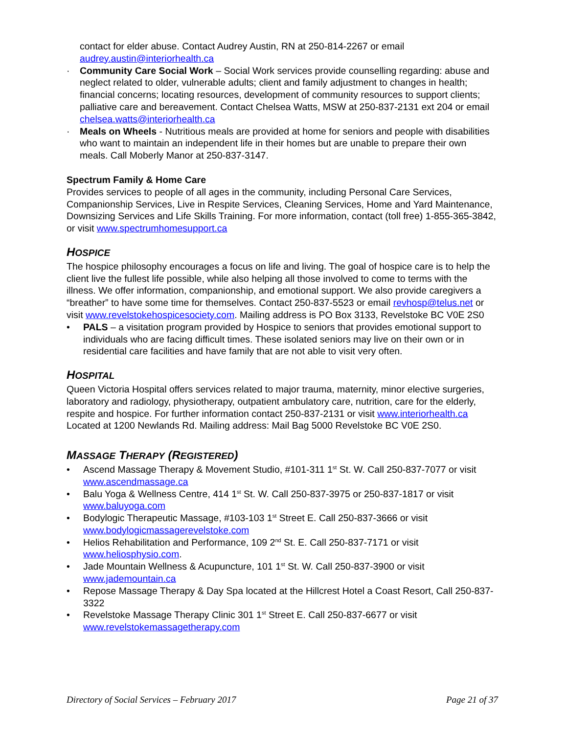contact for elder abuse. Contact Audrey Austin, RN at 250-814-2267 or email audrey.austin@interiorhealth.ca
· Community Care Social Work – Social Work services provide counselling regarding: abuse and neglect related to older, vulnerable adults; client and family adjustment to changes in health; financial concerns; locating resources, development of community resources to support clients; palliative care and bereavement. Contact Chelsea Watts, MSW at 250-837-2131 ext 204 or email chelsea.watts@interiorhealth.ca
· Meals on Wheels - Nutritious meals are provided at home for seniors and people with disabilities who want to maintain an independent life in their homes but are unable to prepare their own meals. Call Moberly Manor at 250-837-3147.
Spectrum Family & Home Care
Provides services to people of all ages in the community, including Personal Care Services, Companionship Services, Live in Respite Services, Cleaning Services, Home and Yard Maintenance, Downsizing Services and Life Skills Training. For more information, contact (toll free) 1-855-365-3842, or visit www.spectrumhomesupport.ca
HOSPICE
The hospice philosophy encourages a focus on life and living. The goal of hospice care is to help the client live the fullest life possible, while also helping all those involved to come to terms with the illness. We offer information, companionship, and emotional support. We also provide caregivers a “breather” to have some time for themselves. Contact 250-837-5523 or email revhosp@telus.net or visit www.revelstokehospicesociety.com. Mailing address is PO Box 3133, Revelstoke BC V0E 2S0
• PALS – a visitation program provided by Hospice to seniors that provides emotional support to individuals who are facing difficult times. These isolated seniors may live on their own or in residential care facilities and have family that are not able to visit very often.
HOSPITAL
Queen Victoria Hospital offers services related to major trauma, maternity, minor elective surgeries, laboratory and radiology, physiotherapy, outpatient ambulatory care, nutrition, care for the elderly, respite and hospice. For further information contact 250-837-2131 or visit www.interiorhealth.ca Located at 1200 Newlands Rd. Mailing address: Mail Bag 5000 Revelstoke BC V0E 2S0.
MASSAGE THERAPY (REGISTERED)
• Ascend Massage Therapy & Movement Studio, #101-311 1<sup>st</sup> St. W. Call 250-837-7077 or visit www.ascendmassage.ca
• Balu Yoga & Wellness Centre, 414 1<sup>st</sup> St. W. Call 250-837-3975 or 250-837-1817 or visit www.baluyoga.com
• Bodylogic Therapeutic Massage, #103-103 1<sup>st</sup> Street E. Call 250-837-3666 or visit www.bodylogicmassagerevelstoke.com
• Helios Rehabilitation and Performance, 109 2<sup>nd</sup> St. E. Call 250-837-7171 or visit www.heliosphysio.com.
• Jade Mountain Wellness & Acupuncture, 101 1<sup>st</sup> St. W. Call 250-837-3900 or visit www.jademountain.ca
• Repose Massage Therapy & Day Spa located at the Hillcrest Hotel a Coast Resort, Call 250-837-3322
• Revelstoke Massage Therapy Clinic 301 1<sup>st</sup> Street E. Call 250-837-6677 or visit www.revelstokemassagetherapy.com
Directory of Social Services – February 2017 Page 21 of 37